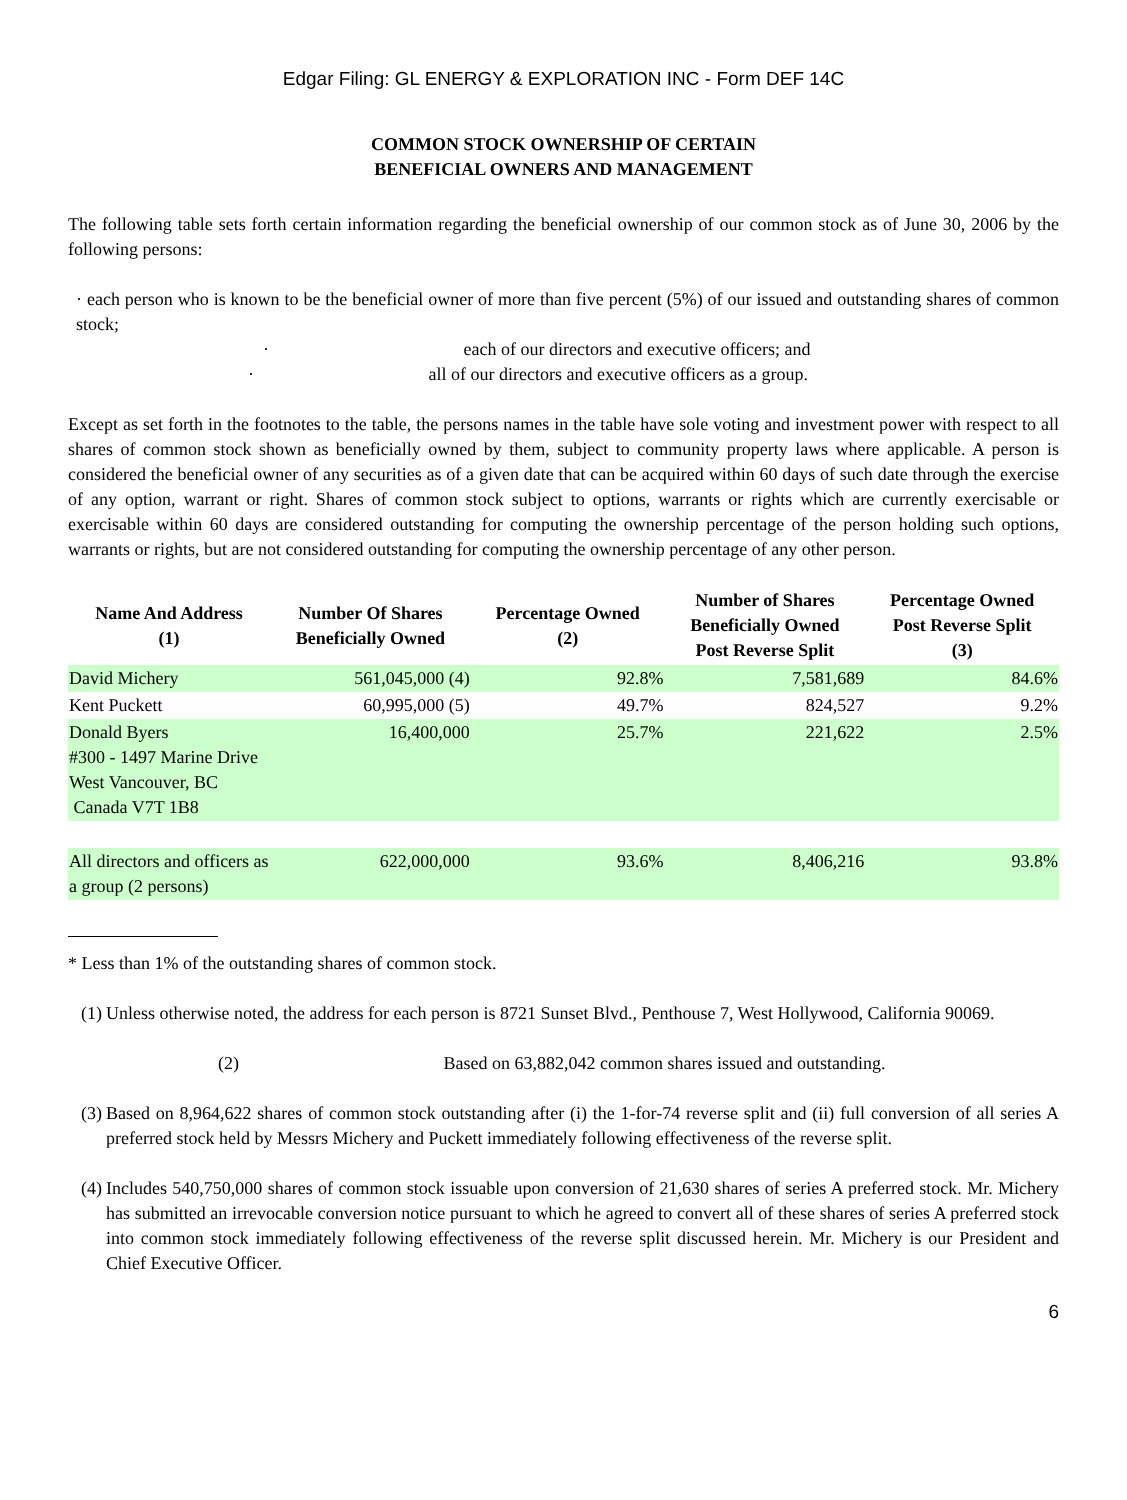Edgar Filing: GL ENERGY & EXPLORATION INC - Form DEF 14C
COMMON STOCK OWNERSHIP OF CERTAIN
BENEFICIAL OWNERS AND MANAGEMENT
The following table sets forth certain information regarding the beneficial ownership of our common stock as of June 30, 2006 by the following persons:
· each person who is known to be the beneficial owner of more than five percent (5%) of our issued and outstanding shares of common stock;
· each of our directors and executive officers; and
· all of our directors and executive officers as a group.
Except as set forth in the footnotes to the table, the persons names in the table have sole voting and investment power with respect to all shares of common stock shown as beneficially owned by them, subject to community property laws where applicable. A person is considered the beneficial owner of any securities as of a given date that can be acquired within 60 days of such date through the exercise of any option, warrant or right. Shares of common stock subject to options, warrants or rights which are currently exercisable or exercisable within 60 days are considered outstanding for computing the ownership percentage of the person holding such options, warrants or rights, but are not considered outstanding for computing the ownership percentage of any other person.
| Name And Address (1) | Number Of Shares Beneficially Owned | Percentage Owned (2) | Number of Shares Beneficially Owned Post Reverse Split | Percentage Owned Post Reverse Split (3) |
| --- | --- | --- | --- | --- |
| David Michery | 561,045,000 (4) | 92.8% | 7,581,689 | 84.6% |
| Kent Puckett | 60,995,000 (5) | 49.7% | 824,527 | 9.2% |
| Donald Byers #300 - 1497 Marine Drive West Vancouver, BC Canada V7T 1B8 | 16,400,000 | 25.7% | 221,622 | 2.5% |
| All directors and officers as a group (2 persons) | 622,000,000 | 93.6% | 8,406,216 | 93.8% |
* Less than 1% of the outstanding shares of common stock.
(1) Unless otherwise noted, the address for each person is 8721 Sunset Blvd., Penthouse 7, West Hollywood, California 90069.
(2) Based on 63,882,042 common shares issued and outstanding.
(3) Based on 8,964,622 shares of common stock outstanding after (i) the 1-for-74 reverse split and (ii) full conversion of all series A preferred stock held by Messrs Michery and Puckett immediately following effectiveness of the reverse split.
(4) Includes 540,750,000 shares of common stock issuable upon conversion of 21,630 shares of series A preferred stock. Mr. Michery has submitted an irrevocable conversion notice pursuant to which he agreed to convert all of these shares of series A preferred stock into common stock immediately following effectiveness of the reverse split discussed herein. Mr. Michery is our President and Chief Executive Officer.
6